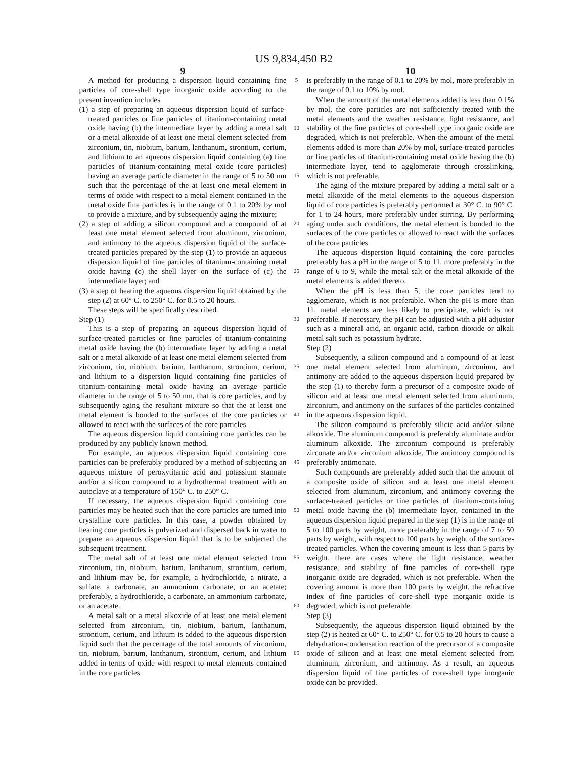US 9,834,450 B2
9
A method for producing a dispersion liquid containing fine particles of core-shell type inorganic oxide according to the present invention includes
(1) a step of preparing an aqueous dispersion liquid of surface-treated particles or fine particles of titanium-containing metal oxide having (b) the intermediate layer by adding a metal salt or a metal alkoxide of at least one metal element selected from zirconium, tin, niobium, barium, lanthanum, strontium, cerium, and lithium to an aqueous dispersion liquid containing (a) fine particles of titanium-containing metal oxide (core particles) having an average particle diameter in the range of 5 to 50 nm such that the percentage of the at least one metal element in terms of oxide with respect to a metal element contained in the metal oxide fine particles is in the range of 0.1 to 20% by mol to provide a mixture, and by subsequently aging the mixture;
(2) a step of adding a silicon compound and a compound of at least one metal element selected from aluminum, zirconium, and antimony to the aqueous dispersion liquid of the surface-treated particles prepared by the step (1) to provide an aqueous dispersion liquid of fine particles of titanium-containing metal oxide having (c) the shell layer on the surface of (c) the intermediate layer; and
(3) a step of heating the aqueous dispersion liquid obtained by the step (2) at 60° C. to 250° C. for 0.5 to 20 hours.
These steps will be specifically described.
Step (1)
This is a step of preparing an aqueous dispersion liquid of surface-treated particles or fine particles of titanium-containing metal oxide having the (b) intermediate layer by adding a metal salt or a metal alkoxide of at least one metal element selected from zirconium, tin, niobium, barium, lanthanum, strontium, cerium, and lithium to a dispersion liquid containing fine particles of titanium-containing metal oxide having an average particle diameter in the range of 5 to 50 nm, that is core particles, and by subsequently aging the resultant mixture so that the at least one metal element is bonded to the surfaces of the core particles or allowed to react with the surfaces of the core particles.
The aqueous dispersion liquid containing core particles can be produced by any publicly known method.
For example, an aqueous dispersion liquid containing core particles can be preferably produced by a method of subjecting an aqueous mixture of peroxytitanic acid and potassium stannate and/or a silicon compound to a hydrothermal treatment with an autoclave at a temperature of 150° C. to 250° C.
If necessary, the aqueous dispersion liquid containing core particles may be heated such that the core particles are turned into crystalline core particles. In this case, a powder obtained by heating core particles is pulverized and dispersed back in water to prepare an aqueous dispersion liquid that is to be subjected the subsequent treatment.
The metal salt of at least one metal element selected from zirconium, tin, niobium, barium, lanthanum, strontium, cerium, and lithium may be, for example, a hydrochloride, a nitrate, a sulfate, a carbonate, an ammonium carbonate, or an acetate; preferably, a hydrochloride, a carbonate, an ammonium carbonate, or an acetate.
A metal salt or a metal alkoxide of at least one metal element selected from zirconium, tin, niobium, barium, lanthanum, strontium, cerium, and lithium is added to the aqueous dispersion liquid such that the percentage of the total amounts of zirconium, tin, niobium, barium, lanthanum, strontium, cerium, and lithium added in terms of oxide with respect to metal elements contained in the core particles
5
10
15
20
25
30
35
40
45
50
55
60
65
10
is preferably in the range of 0.1 to 20% by mol, more preferably in the range of 0.1 to 10% by mol.
When the amount of the metal elements added is less than 0.1% by mol, the core particles are not sufficiently treated with the metal elements and the weather resistance, light resistance, and stability of the fine particles of core-shell type inorganic oxide are degraded, which is not preferable. When the amount of the metal elements added is more than 20% by mol, surface-treated particles or fine particles of titanium-containing metal oxide having the (b) intermediate layer, tend to agglomerate through crosslinking, which is not preferable.
The aging of the mixture prepared by adding a metal salt or a metal alkoxide of the metal elements to the aqueous dispersion liquid of core particles is preferably performed at 30° C. to 90° C. for 1 to 24 hours, more preferably under stirring. By performing aging under such conditions, the metal element is bonded to the surfaces of the core particles or allowed to react with the surfaces of the core particles.
The aqueous dispersion liquid containing the core particles preferably has a pH in the range of 5 to 11, more preferably in the range of 6 to 9, while the metal salt or the metal alkoxide of the metal elements is added thereto.
When the pH is less than 5, the core particles tend to agglomerate, which is not preferable. When the pH is more than 11, metal elements are less likely to precipitate, which is not preferable. If necessary, the pH can be adjusted with a pH adjustor such as a mineral acid, an organic acid, carbon dioxide or alkali metal salt such as potassium hydrate.
Step (2)
Subsequently, a silicon compound and a compound of at least one metal element selected from aluminum, zirconium, and antimony are added to the aqueous dispersion liquid prepared by the step (1) to thereby form a precursor of a composite oxide of silicon and at least one metal element selected from aluminum, zirconium, and antimony on the surfaces of the particles contained in the aqueous dispersion liquid.
The silicon compound is preferably silicic acid and/or silane alkoxide. The aluminum compound is preferably aluminate and/or aluminum alkoxide. The zirconium compound is preferably zirconate and/or zirconium alkoxide. The antimony compound is preferably antimonate.
Such compounds are preferably added such that the amount of a composite oxide of silicon and at least one metal element selected from aluminum, zirconium, and antimony covering the surface-treated particles or fine particles of titanium-containing metal oxide having the (b) intermediate layer, contained in the aqueous dispersion liquid prepared in the step (1) is in the range of 5 to 100 parts by weight, more preferably in the range of 7 to 50 parts by weight, with respect to 100 parts by weight of the surface-treated particles. When the covering amount is less than 5 parts by weight, there are cases where the light resistance, weather resistance, and stability of fine particles of core-shell type inorganic oxide are degraded, which is not preferable. When the covering amount is more than 100 parts by weight, the refractive index of fine particles of core-shell type inorganic oxide is degraded, which is not preferable.
Step (3)
Subsequently, the aqueous dispersion liquid obtained by the step (2) is heated at 60° C. to 250° C. for 0.5 to 20 hours to cause a dehydration-condensation reaction of the precursor of a composite oxide of silicon and at least one metal element selected from aluminum, zirconium, and antimony. As a result, an aqueous dispersion liquid of fine particles of core-shell type inorganic oxide can be provided.